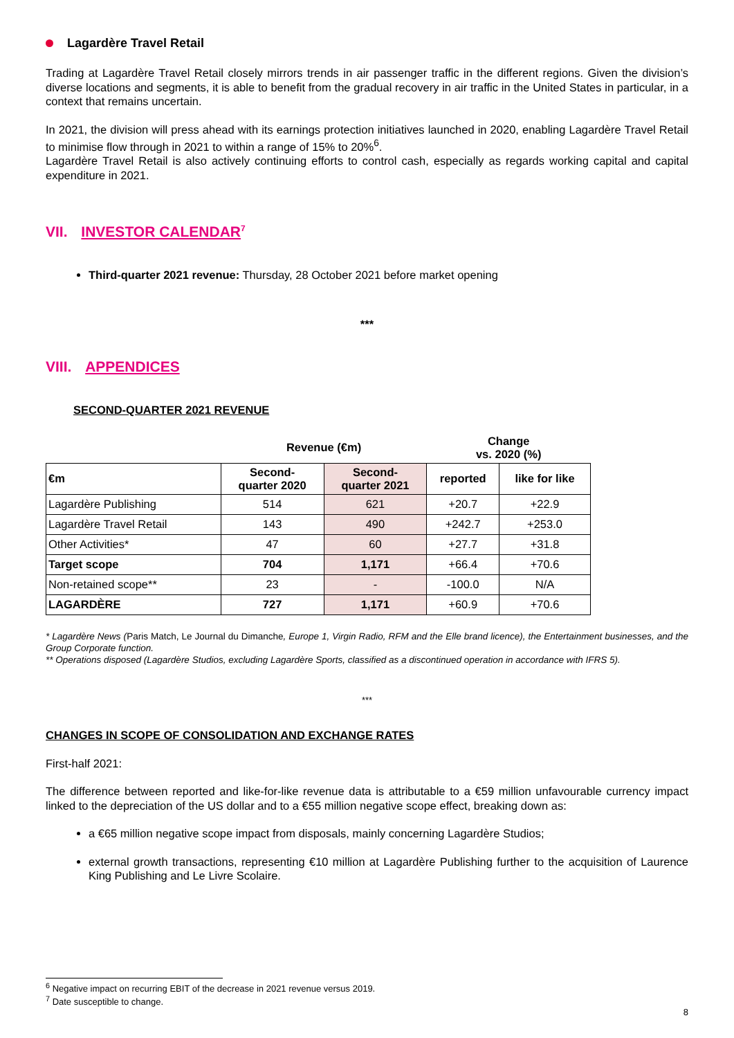Lagardère Travel Retail
Trading at Lagardère Travel Retail closely mirrors trends in air passenger traffic in the different regions. Given the division’s diverse locations and segments, it is able to benefit from the gradual recovery in air traffic in the United States in particular, in a context that remains uncertain.
In 2021, the division will press ahead with its earnings protection initiatives launched in 2020, enabling Lagardère Travel Retail to minimise flow through in 2021 to within a range of 15% to 20%<sup>6</sup>.
Lagardère Travel Retail is also actively continuing efforts to control cash, especially as regards working capital and capital expenditure in 2021.
VII. INVESTOR CALENDAR<sup>7</sup>
Third-quarter 2021 revenue: Thursday, 28 October 2021 before market opening
***
VIII. APPENDICES
SECOND-QUARTER 2021 REVENUE
| | Revenue (€m) | | Change vs. 2020 (%) | |
| --- | --- | --- | --- | --- |
| €m | Second- quarter 2020 | Second- quarter 2021 | reported | like for like |
| Lagardère Publishing | 514 | 621 | +20.7 | +22.9 |
| Lagardère Travel Retail | 143 | 490 | +242.7 | +253.0 |
| Other Activities* | 47 | 60 | +27.7 | +31.8 |
| Target scope | 704 | 1,171 | +66.4 | +70.6 |
| Non-retained scope** | 23 | - | -100.0 | N/A |
| LAGARDÈRE | 727 | 1,171 | +60.9 | +70.6 |
* Lagardère News (Paris Match, Le Journal du Dimanche, Europe 1, Virgin Radio, RFM and the Elle brand licence), the Entertainment businesses, and the Group Corporate function.
** Operations disposed (Lagardère Studios, excluding Lagardère Sports, classified as a discontinued operation in accordance with IFRS 5).
***
CHANGES IN SCOPE OF CONSOLIDATION AND EXCHANGE RATES
First-half 2021:
The difference between reported and like-for-like revenue data is attributable to a €59 million unfavourable currency impact linked to the depreciation of the US dollar and to a €55 million negative scope effect, breaking down as:
a €65 million negative scope impact from disposals, mainly concerning Lagardère Studios;
external growth transactions, representing €10 million at Lagardère Publishing further to the acquisition of Laurence King Publishing and Le Livre Scolaire.
<sup>6</sup> Negative impact on recurring EBIT of the decrease in 2021 revenue versus 2019.
<sup>7</sup> Date susceptible to change.
8